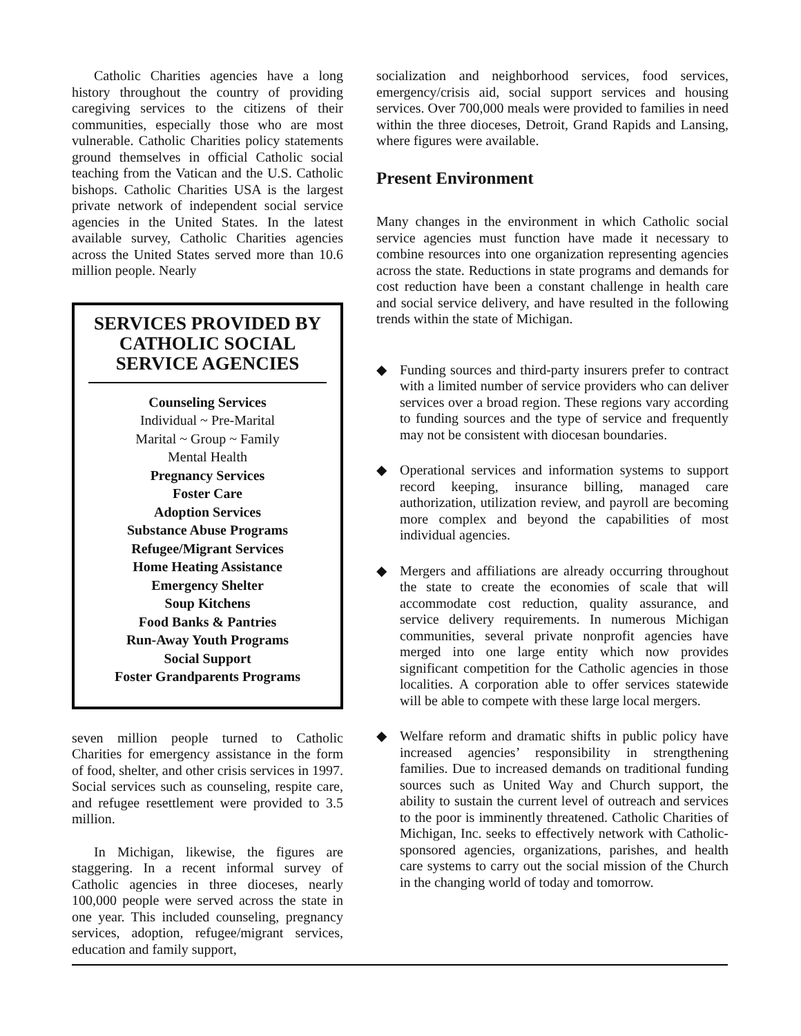Catholic Charities agencies have a long history throughout the country of providing caregiving services to the citizens of their communities, especially those who are most vulnerable. Catholic Charities policy statements ground themselves in official Catholic social teaching from the Vatican and the U.S. Catholic bishops. Catholic Charities USA is the largest private network of independent social service agencies in the United States. In the latest available survey, Catholic Charities agencies across the United States served more than 10.6 million people. Nearly
SERVICES PROVIDED BY CATHOLIC SOCIAL SERVICE AGENCIES
Counseling Services
Individual ~ Pre-Marital
Marital ~ Group ~ Family
Mental Health
Pregnancy Services
Foster Care
Adoption Services
Substance Abuse Programs
Refugee/Migrant Services
Home Heating Assistance
Emergency Shelter
Soup Kitchens
Food Banks & Pantries
Run-Away Youth Programs
Social Support
Foster Grandparents Programs
seven million people turned to Catholic Charities for emergency assistance in the form of food, shelter, and other crisis services in 1997. Social services such as counseling, respite care, and refugee resettlement were provided to 3.5 million.
In Michigan, likewise, the figures are staggering. In a recent informal survey of Catholic agencies in three dioceses, nearly 100,000 people were served across the state in one year. This included counseling, pregnancy services, adoption, refugee/migrant services, education and family support,
socialization and neighborhood services, food services, emergency/crisis aid, social support services and housing services. Over 700,000 meals were provided to families in need within the three dioceses, Detroit, Grand Rapids and Lansing, where figures were available.
Present Environment
Many changes in the environment in which Catholic social service agencies must function have made it necessary to combine resources into one organization representing agencies across the state. Reductions in state programs and demands for cost reduction have been a constant challenge in health care and social service delivery, and have resulted in the following trends within the state of Michigan.
◆ Funding sources and third-party insurers prefer to contract with a limited number of service providers who can deliver services over a broad region. These regions vary according to funding sources and the type of service and frequently may not be consistent with diocesan boundaries.
◆ Operational services and information systems to support record keeping, insurance billing, managed care authorization, utilization review, and payroll are becoming more complex and beyond the capabilities of most individual agencies.
◆ Mergers and affiliations are already occurring throughout the state to create the economies of scale that will accommodate cost reduction, quality assurance, and service delivery requirements. In numerous Michigan communities, several private nonprofit agencies have merged into one large entity which now provides significant competition for the Catholic agencies in those localities. A corporation able to offer services statewide will be able to compete with these large local mergers.
◆ Welfare reform and dramatic shifts in public policy have increased agencies’ responsibility in strengthening families. Due to increased demands on traditional funding sources such as United Way and Church support, the ability to sustain the current level of outreach and services to the poor is imminently threatened. Catholic Charities of Michigan, Inc. seeks to effectively network with Catholic-sponsored agencies, organizations, parishes, and health care systems to carry out the social mission of the Church in the changing world of today and tomorrow.